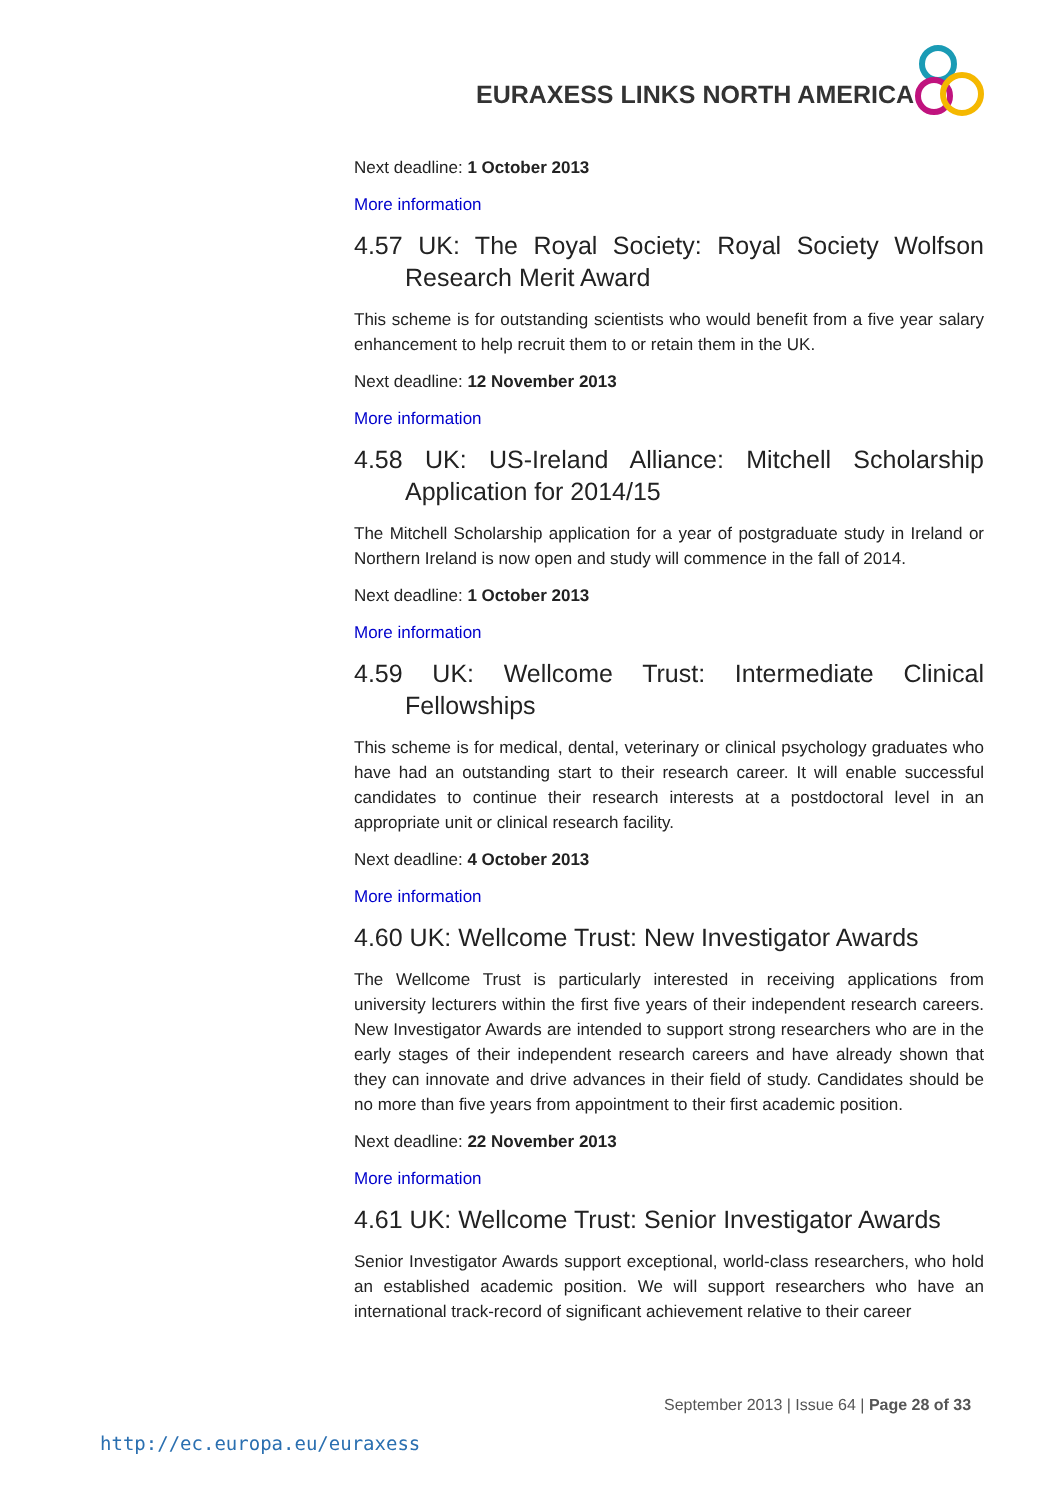EURAXESS LINKS NORTH AMERICA
Next deadline: 1 October 2013
More information
4.57 UK: The Royal Society: Royal Society Wolfson Research Merit Award
This scheme is for outstanding scientists who would benefit from a five year salary enhancement to help recruit them to or retain them in the UK.
Next deadline: 12 November 2013
More information
4.58 UK: US-Ireland Alliance: Mitchell Scholarship Application for 2014/15
The Mitchell Scholarship application for a year of postgraduate study in Ireland or Northern Ireland is now open and study will commence in the fall of 2014.
Next deadline: 1 October 2013
More information
4.59 UK: Wellcome Trust: Intermediate Clinical Fellowships
This scheme is for medical, dental, veterinary or clinical psychology graduates who have had an outstanding start to their research career. It will enable successful candidates to continue their research interests at a postdoctoral level in an appropriate unit or clinical research facility.
Next deadline: 4 October 2013
More information
4.60 UK: Wellcome Trust: New Investigator Awards
The Wellcome Trust is particularly interested in receiving applications from university lecturers within the first five years of their independent research careers. New Investigator Awards are intended to support strong researchers who are in the early stages of their independent research careers and have already shown that they can innovate and drive advances in their field of study. Candidates should be no more than five years from appointment to their first academic position.
Next deadline: 22 November 2013
More information
4.61 UK: Wellcome Trust: Senior Investigator Awards
Senior Investigator Awards support exceptional, world-class researchers, who hold an established academic position. We will support researchers who have an international track-record of significant achievement relative to their career
September 2013 | Issue 64 | Page 28 of 33
http://ec.europa.eu/euraxess